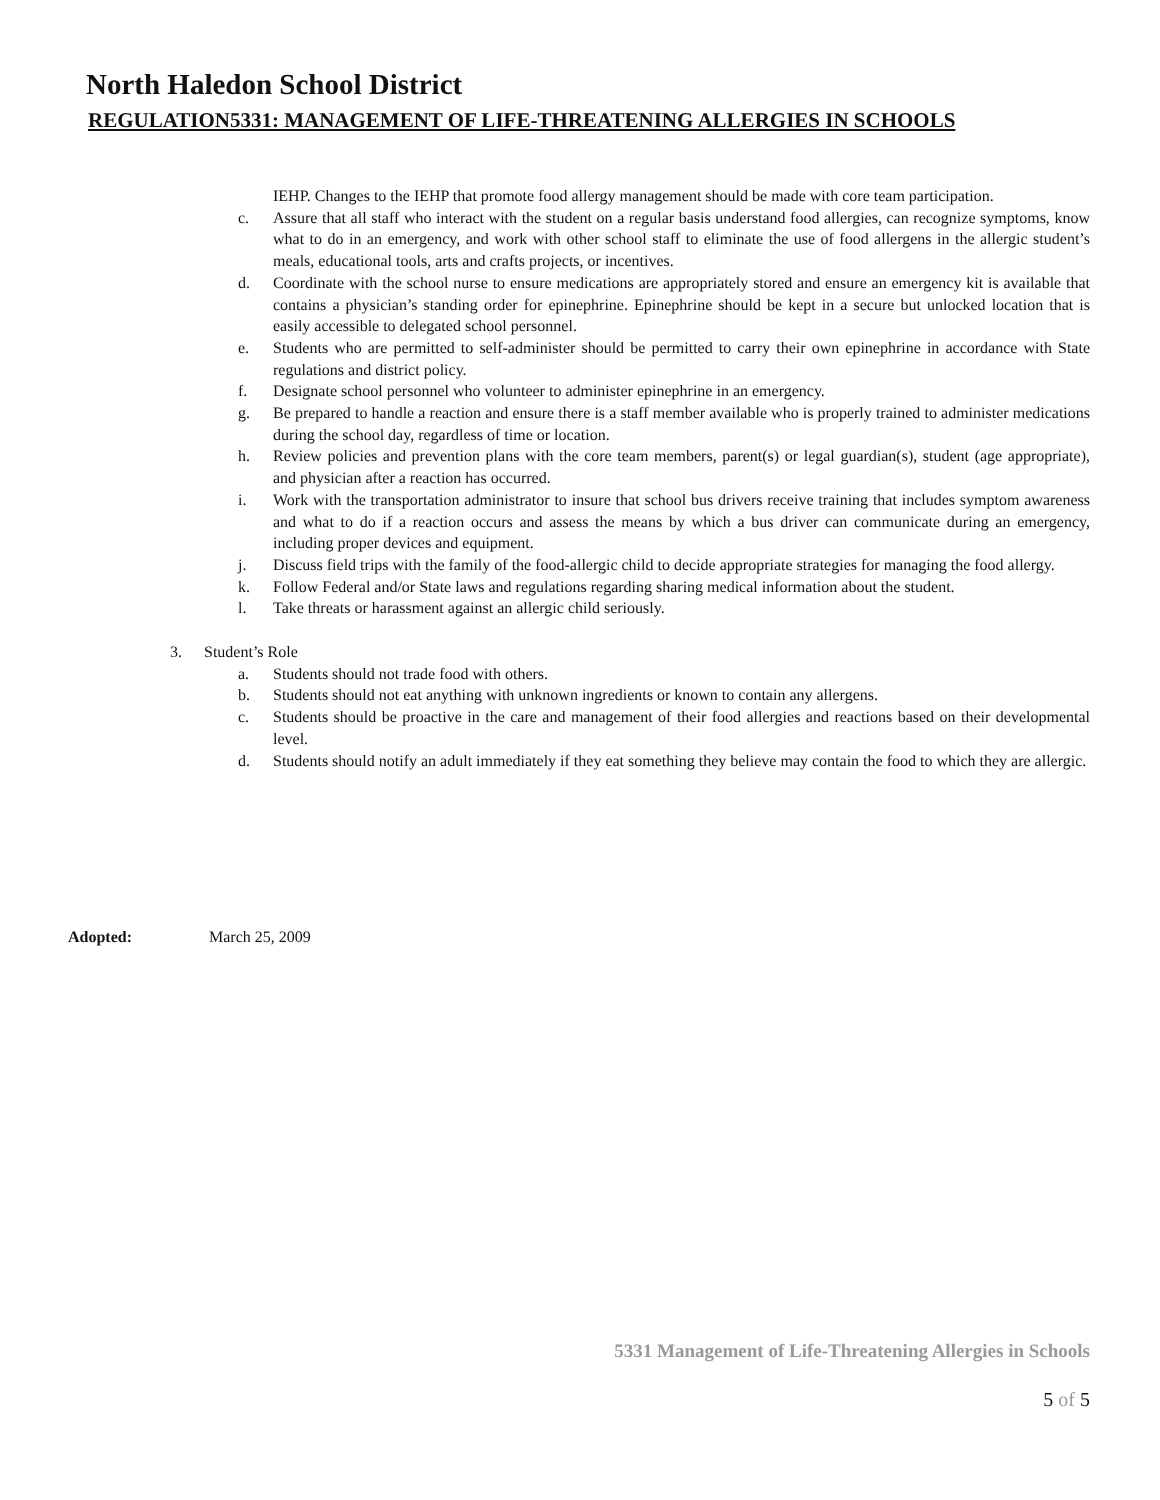North Haledon School District
REGULATION5331: MANAGEMENT OF LIFE-THREATENING ALLERGIES IN SCHOOLS
IEHP. Changes to the IEHP that promote food allergy management should be made with core team participation.
c. Assure that all staff who interact with the student on a regular basis understand food allergies, can recognize symptoms, know what to do in an emergency, and work with other school staff to eliminate the use of food allergens in the allergic student’s meals, educational tools, arts and crafts projects, or incentives.
d. Coordinate with the school nurse to ensure medications are appropriately stored and ensure an emergency kit is available that contains a physician’s standing order for epinephrine. Epinephrine should be kept in a secure but unlocked location that is easily accessible to delegated school personnel.
e. Students who are permitted to self-administer should be permitted to carry their own epinephrine in accordance with State regulations and district policy.
f. Designate school personnel who volunteer to administer epinephrine in an emergency.
g. Be prepared to handle a reaction and ensure there is a staff member available who is properly trained to administer medications during the school day, regardless of time or location.
h. Review policies and prevention plans with the core team members, parent(s) or legal guardian(s), student (age appropriate), and physician after a reaction has occurred.
i. Work with the transportation administrator to insure that school bus drivers receive training that includes symptom awareness and what to do if a reaction occurs and assess the means by which a bus driver can communicate during an emergency, including proper devices and equipment.
j. Discuss field trips with the family of the food-allergic child to decide appropriate strategies for managing the food allergy.
k. Follow Federal and/or State laws and regulations regarding sharing medical information about the student.
l. Take threats or harassment against an allergic child seriously.
3. Student’s Role
a. Students should not trade food with others.
b. Students should not eat anything with unknown ingredients or known to contain any allergens.
c. Students should be proactive in the care and management of their food allergies and reactions based on their developmental level.
d. Students should notify an adult immediately if they eat something they believe may contain the food to which they are allergic.
Adopted: March 25, 2009
5331 Management of Life-Threatening Allergies in Schools
5 of 5